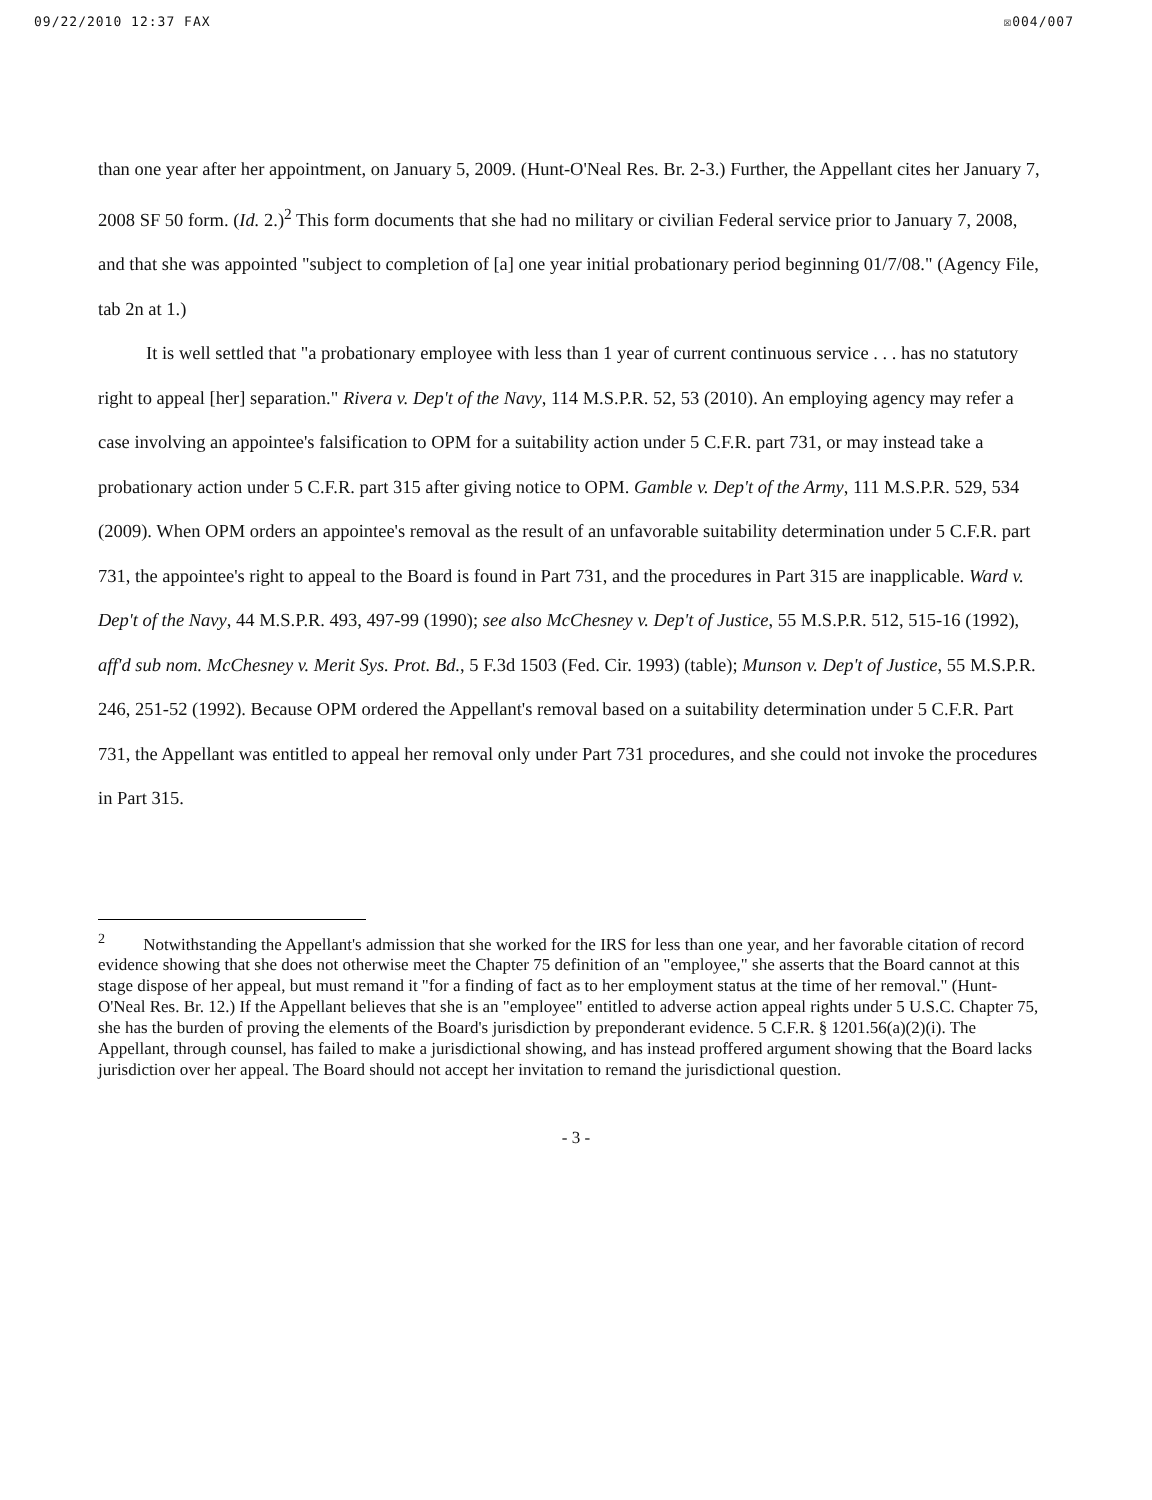09/22/2010 12:37 FAX ☒004/007
than one year after her appointment, on January 5, 2009. (Hunt-O'Neal Res. Br. 2-3.) Further, the Appellant cites her January 7, 2008 SF 50 form. (Id. 2.)<sup>2</sup> This form documents that she had no military or civilian Federal service prior to January 7, 2008, and that she was appointed "subject to completion of [a] one year initial probationary period beginning 01/7/08." (Agency File, tab 2n at 1.)
It is well settled that "a probationary employee with less than 1 year of current continuous service . . . has no statutory right to appeal [her] separation." Rivera v. Dep't of the Navy, 114 M.S.P.R. 52, 53 (2010). An employing agency may refer a case involving an appointee's falsification to OPM for a suitability action under 5 C.F.R. part 731, or may instead take a probationary action under 5 C.F.R. part 315 after giving notice to OPM. Gamble v. Dep't of the Army, 111 M.S.P.R. 529, 534 (2009). When OPM orders an appointee's removal as the result of an unfavorable suitability determination under 5 C.F.R. part 731, the appointee's right to appeal to the Board is found in Part 731, and the procedures in Part 315 are inapplicable. Ward v. Dep't of the Navy, 44 M.S.P.R. 493, 497-99 (1990); see also McChesney v. Dep't of Justice, 55 M.S.P.R. 512, 515-16 (1992), aff'd sub nom. McChesney v. Merit Sys. Prot. Bd., 5 F.3d 1503 (Fed. Cir. 1993) (table); Munson v. Dep't of Justice, 55 M.S.P.R. 246, 251-52 (1992). Because OPM ordered the Appellant's removal based on a suitability determination under 5 C.F.R. Part 731, the Appellant was entitled to appeal her removal only under Part 731 procedures, and she could not invoke the procedures in Part 315.
<sup>2</sup> Notwithstanding the Appellant's admission that she worked for the IRS for less than one year, and her favorable citation of record evidence showing that she does not otherwise meet the Chapter 75 definition of an "employee," she asserts that the Board cannot at this stage dispose of her appeal, but must remand it "for a finding of fact as to her employment status at the time of her removal." (Hunt-O'Neal Res. Br. 12.) If the Appellant believes that she is an "employee" entitled to adverse action appeal rights under 5 U.S.C. Chapter 75, she has the burden of proving the elements of the Board's jurisdiction by preponderant evidence. 5 C.F.R. § 1201.56(a)(2)(i). The Appellant, through counsel, has failed to make a jurisdictional showing, and has instead proffered argument showing that the Board lacks jurisdiction over her appeal. The Board should not accept her invitation to remand the jurisdictional question.
- 3 -